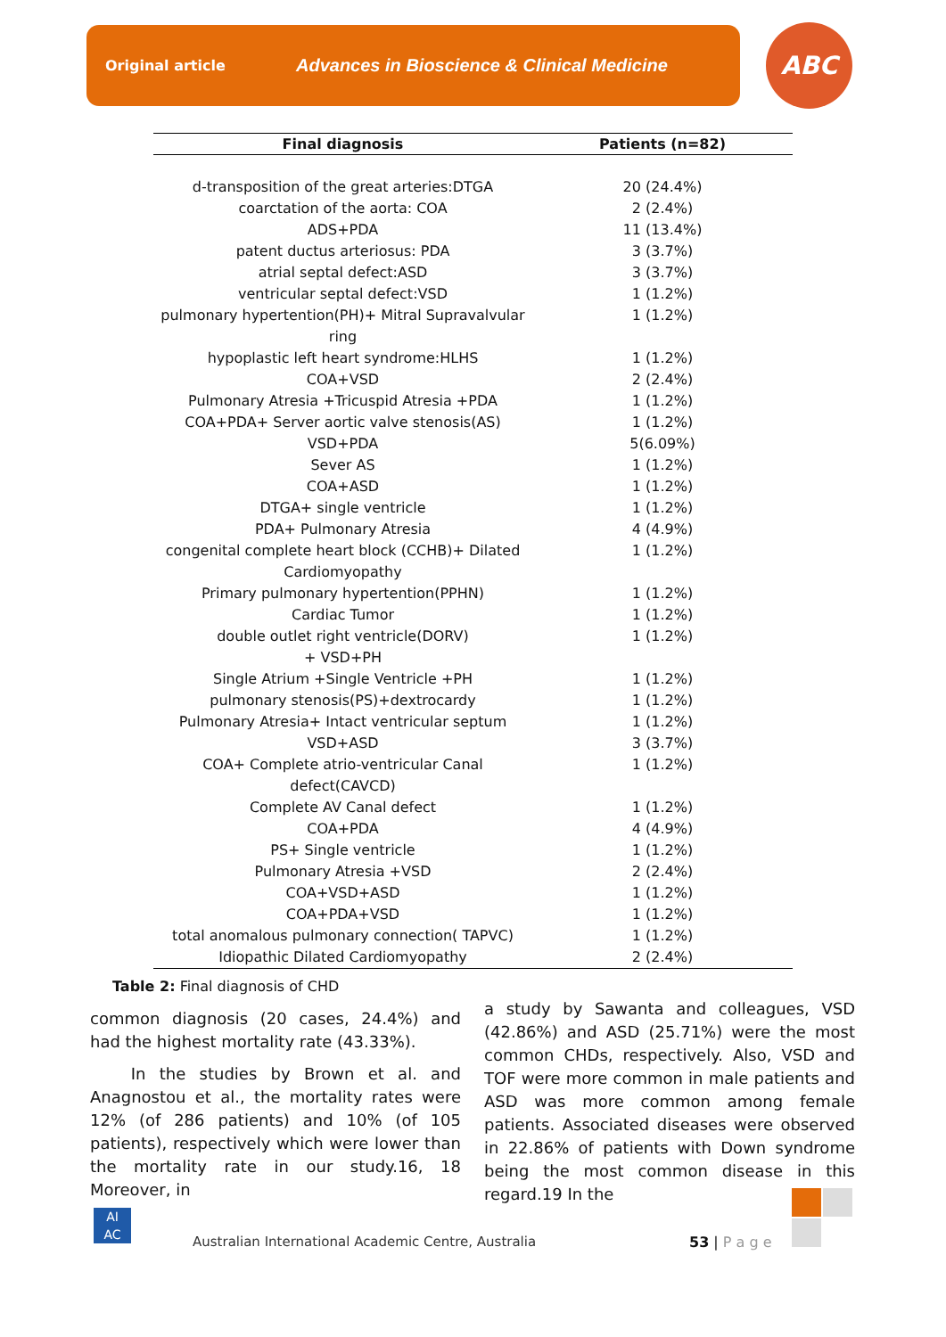Original article Advances in Bioscience & Clinical Medicine ABC
| Final diagnosis | Patients (n=82) |
| --- | --- |
| d-transposition of the great arteries:DTGA | 20 (24.4%) |
| coarctation of the aorta: COA | 2 (2.4%) |
| ADS+PDA | 11 (13.4%) |
| patent ductus arteriosus: PDA | 3 (3.7%) |
| atrial septal defect:ASD | 3 (3.7%) |
| ventricular septal defect:VSD | 1 (1.2%) |
| pulmonary hypertention(PH)+ Mitral Supravalvular ring | 1 (1.2%) |
| hypoplastic left heart syndrome:HLHS | 1 (1.2%) |
| COA+VSD | 2 (2.4%) |
| Pulmonary Atresia +Tricuspid Atresia +PDA | 1 (1.2%) |
| COA+PDA+ Server aortic valve stenosis(AS) | 1 (1.2%) |
| VSD+PDA | 5(6.09%) |
| Sever AS | 1 (1.2%) |
| COA+ASD | 1 (1.2%) |
| DTGA+ single ventricle | 1 (1.2%) |
| PDA+ Pulmonary Atresia | 4 (4.9%) |
| congenital complete heart block (CCHB)+ Dilated Cardiomyopathy | 1 (1.2%) |
| Primary pulmonary hypertention(PPHN) | 1 (1.2%) |
| Cardiac Tumor | 1 (1.2%) |
| double outlet right ventricle(DORV) + VSD+PH | 1 (1.2%) |
| Single Atrium +Single Ventricle +PH | 1 (1.2%) |
| pulmonary stenosis(PS)+dextrocardy | 1 (1.2%) |
| Pulmonary Atresia+ Intact ventricular septum | 1 (1.2%) |
| VSD+ASD | 3 (3.7%) |
| COA+ Complete atrio-ventricular Canal defect(CAVCD) | 1 (1.2%) |
| Complete AV Canal defect | 1 (1.2%) |
| COA+PDA | 4 (4.9%) |
| PS+ Single ventricle | 1 (1.2%) |
| Pulmonary Atresia +VSD | 2 (2.4%) |
| COA+VSD+ASD | 1 (1.2%) |
| COA+PDA+VSD | 1 (1.2%) |
| total anomalous pulmonary connection( TAPVC) | 1 (1.2%) |
| Idiopathic Dilated Cardiomyopathy | 2 (2.4%) |
Table 2: Final diagnosis of CHD
common diagnosis (20 cases, 24.4%) and had the highest mortality rate (43.33%).
In the studies by Brown et al. and Anagnostou et al., the mortality rates were 12% (of 286 patients) and 10% (of 105 patients), respectively which were lower than the mortality rate in our study.16, 18 Moreover, in
a study by Sawanta and colleagues, VSD (42.86%) and ASD (25.71%) were the most common CHDs, respectively. Also, VSD and TOF were more common in male patients and ASD was more common among female patients. Associated diseases were observed in 22.86% of patients with Down syndrome being the most common disease in this regard.19 In the
AI
AC
Australian International Academic Centre, Australia
53 | P a g e